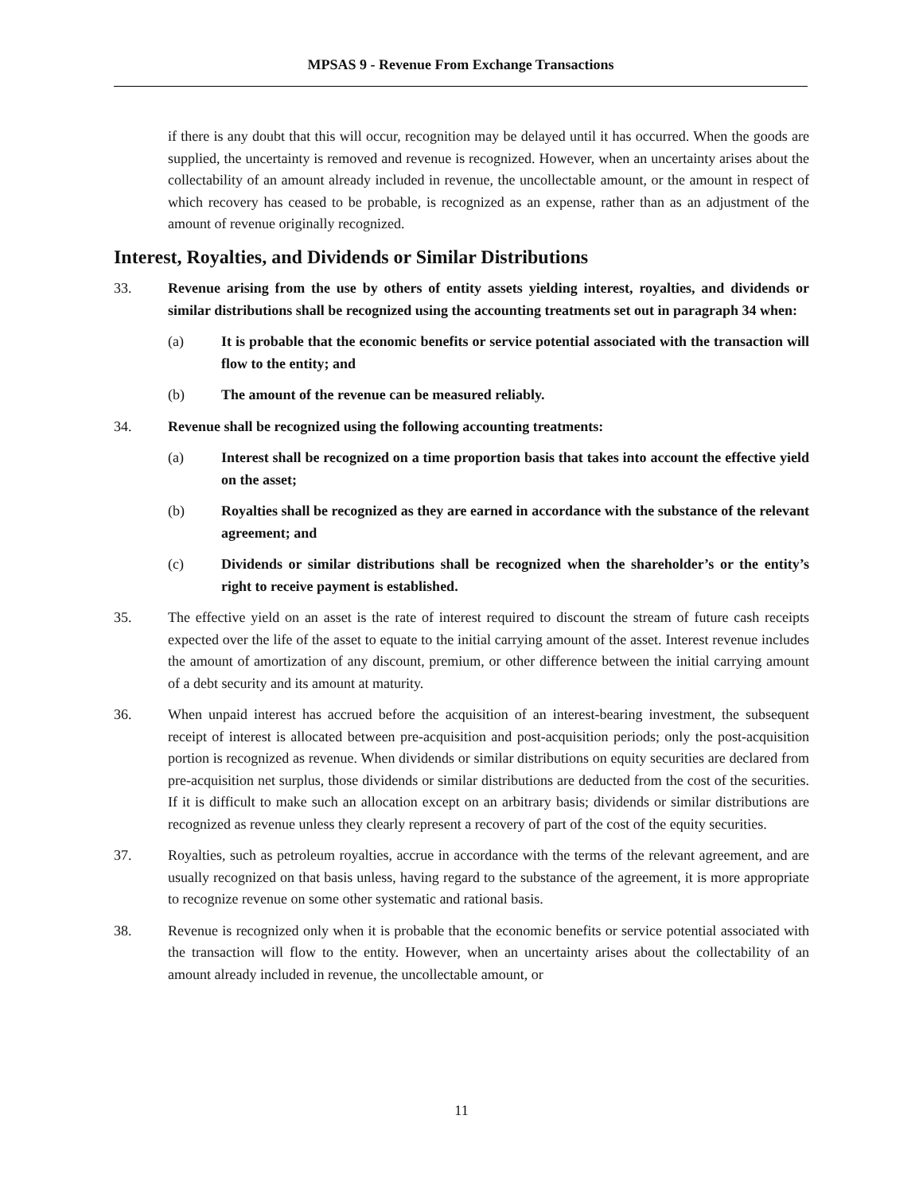MPSAS 9 - Revenue From Exchange Transactions
if there is any doubt that this will occur, recognition may be delayed until it has occurred. When the goods are supplied, the uncertainty is removed and revenue is recognized. However, when an uncertainty arises about the collectability of an amount already included in revenue, the uncollectable amount, or the amount in respect of which recovery has ceased to be probable, is recognized as an expense, rather than as an adjustment of the amount of revenue originally recognized.
Interest, Royalties, and Dividends or Similar Distributions
33. Revenue arising from the use by others of entity assets yielding interest, royalties, and dividends or similar distributions shall be recognized using the accounting treatments set out in paragraph 34 when:
(a) It is probable that the economic benefits or service potential associated with the transaction will flow to the entity; and
(b) The amount of the revenue can be measured reliably.
34. Revenue shall be recognized using the following accounting treatments:
(a) Interest shall be recognized on a time proportion basis that takes into account the effective yield on the asset;
(b) Royalties shall be recognized as they are earned in accordance with the substance of the relevant agreement; and
(c) Dividends or similar distributions shall be recognized when the shareholder’s or the entity’s right to receive payment is established.
35. The effective yield on an asset is the rate of interest required to discount the stream of future cash receipts expected over the life of the asset to equate to the initial carrying amount of the asset. Interest revenue includes the amount of amortization of any discount, premium, or other difference between the initial carrying amount of a debt security and its amount at maturity.
36. When unpaid interest has accrued before the acquisition of an interest-bearing investment, the subsequent receipt of interest is allocated between pre-acquisition and post-acquisition periods; only the post-acquisition portion is recognized as revenue. When dividends or similar distributions on equity securities are declared from pre-acquisition net surplus, those dividends or similar distributions are deducted from the cost of the securities. If it is difficult to make such an allocation except on an arbitrary basis; dividends or similar distributions are recognized as revenue unless they clearly represent a recovery of part of the cost of the equity securities.
37. Royalties, such as petroleum royalties, accrue in accordance with the terms of the relevant agreement, and are usually recognized on that basis unless, having regard to the substance of the agreement, it is more appropriate to recognize revenue on some other systematic and rational basis.
38. Revenue is recognized only when it is probable that the economic benefits or service potential associated with the transaction will flow to the entity. However, when an uncertainty arises about the collectability of an amount already included in revenue, the uncollectable amount, or
11